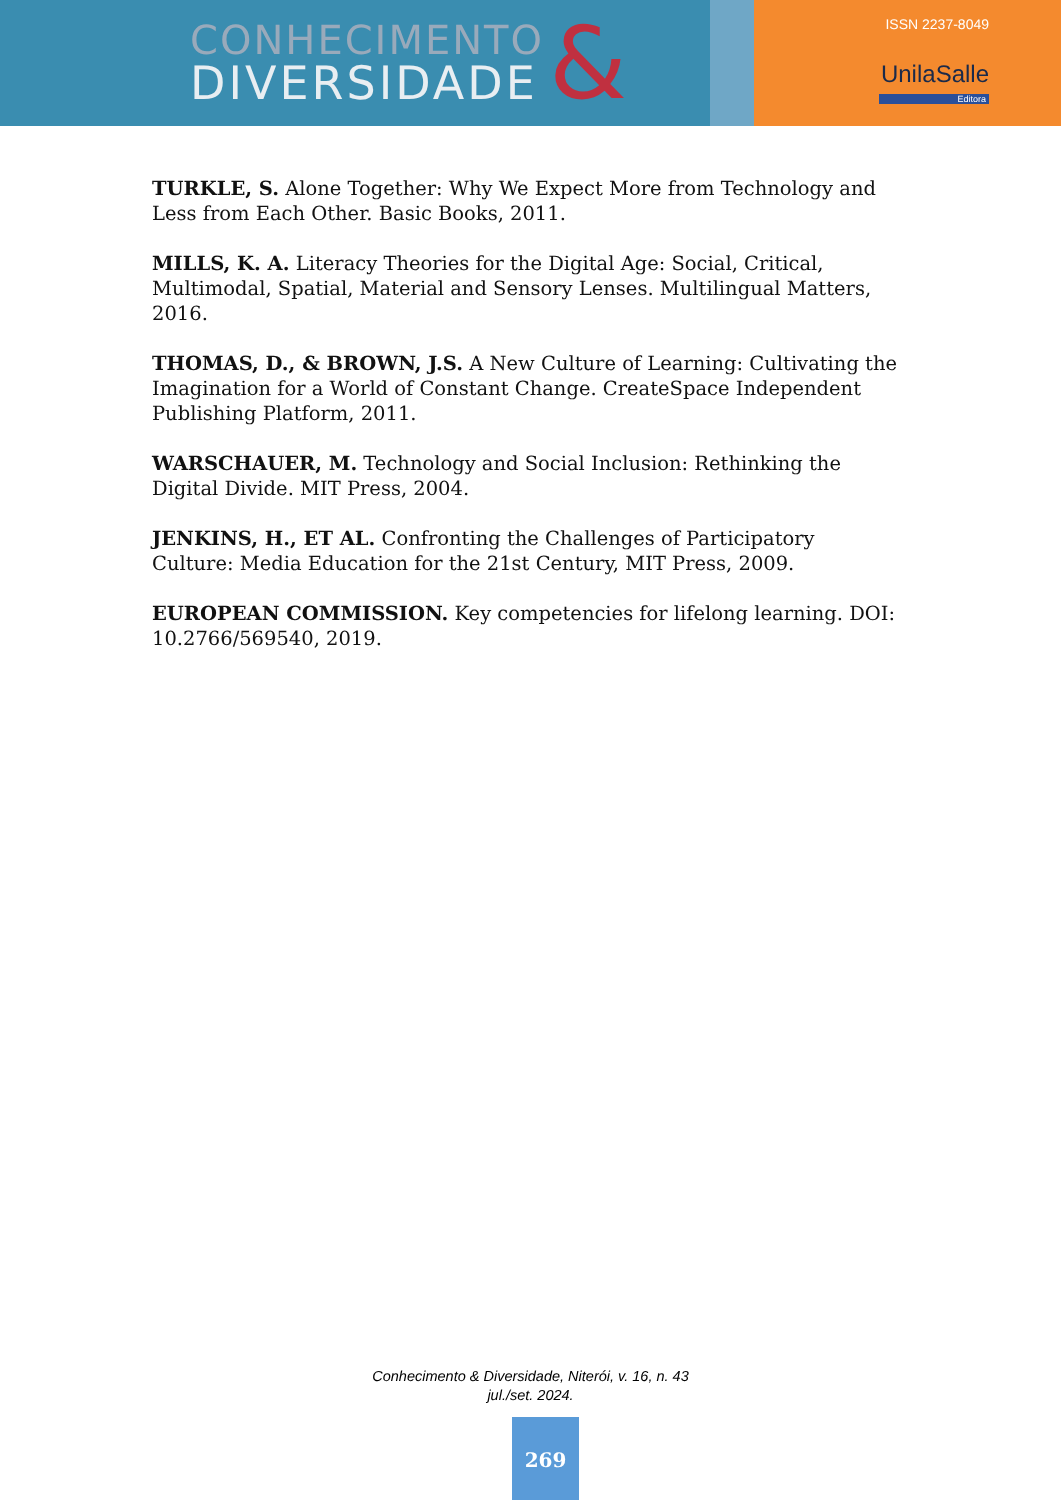CONHECIMENTO
DIVERSIDADE
&
ISSN 2237-8049
UnilaSalle
Editora
TURKLE, S. Alone Together: Why We Expect More from Technology and Less from Each Other. Basic Books, 2011.
MILLS, K. A. Literacy Theories for the Digital Age: Social, Critical, Multimodal, Spatial, Material and Sensory Lenses. Multilingual Matters, 2016.
THOMAS, D., & BROWN, J.S. A New Culture of Learning: Cultivating the Imagination for a World of Constant Change. CreateSpace Independent Publishing Platform, 2011.
WARSCHAUER, M. Technology and Social Inclusion: Rethinking the Digital Divide. MIT Press, 2004.
JENKINS, H., ET AL. Confronting the Challenges of Participatory Culture: Media Education for the 21st Century, MIT Press, 2009.
EUROPEAN COMMISSION. Key competencies for lifelong learning. DOI: 10.2766/569540, 2019.
Conhecimento & Diversidade, Niterói, v. 16, n. 43
jul./set. 2024.
269